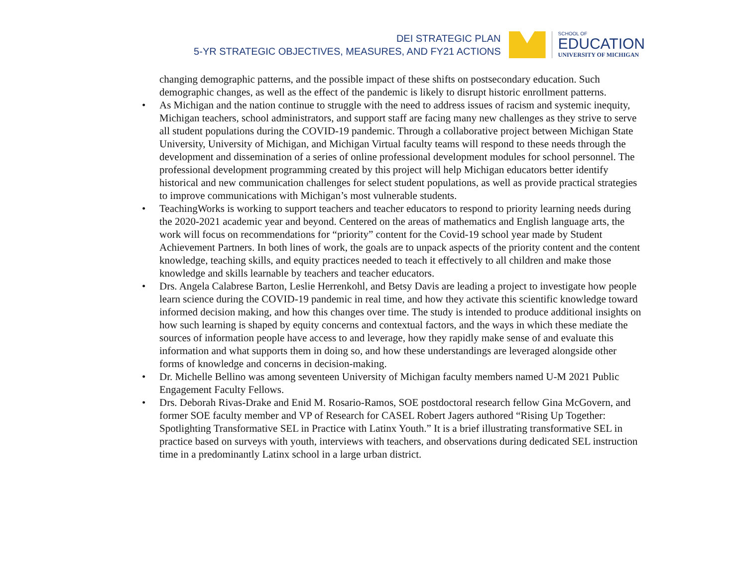DEI STRATEGIC PLAN
5-YR STRATEGIC OBJECTIVES, MEASURES, AND FY21 ACTIONS
SCHOOL OF
EDUCATION
UNIVERSITY OF MICHIGAN
changing demographic patterns, and the possible impact of these shifts on postsecondary education. Such demographic changes, as well as the effect of the pandemic is likely to disrupt historic enrollment patterns.
• As Michigan and the nation continue to struggle with the need to address issues of racism and systemic inequity, Michigan teachers, school administrators, and support staff are facing many new challenges as they strive to serve all student populations during the COVID-19 pandemic. Through a collaborative project between Michigan State University, University of Michigan, and Michigan Virtual faculty teams will respond to these needs through the development and dissemination of a series of online professional development modules for school personnel. The professional development programming created by this project will help Michigan educators better identify historical and new communication challenges for select student populations, as well as provide practical strategies to improve communications with Michigan’s most vulnerable students.
• TeachingWorks is working to support teachers and teacher educators to respond to priority learning needs during the 2020-2021 academic year and beyond. Centered on the areas of mathematics and English language arts, the work will focus on recommendations for “priority” content for the Covid-19 school year made by Student Achievement Partners. In both lines of work, the goals are to unpack aspects of the priority content and the content knowledge, teaching skills, and equity practices needed to teach it effectively to all children and make those knowledge and skills learnable by teachers and teacher educators.
• Drs. Angela Calabrese Barton, Leslie Herrenkohl, and Betsy Davis are leading a project to investigate how people learn science during the COVID-19 pandemic in real time, and how they activate this scientific knowledge toward informed decision making, and how this changes over time. The study is intended to produce additional insights on how such learning is shaped by equity concerns and contextual factors, and the ways in which these mediate the sources of information people have access to and leverage, how they rapidly make sense of and evaluate this information and what supports them in doing so, and how these understandings are leveraged alongside other forms of knowledge and concerns in decision-making.
• Dr. Michelle Bellino was among seventeen University of Michigan faculty members named U-M 2021 Public Engagement Faculty Fellows.
• Drs. Deborah Rivas-Drake and Enid M. Rosario-Ramos, SOE postdoctoral research fellow Gina McGovern, and former SOE faculty member and VP of Research for CASEL Robert Jagers authored “Rising Up Together: Spotlighting Transformative SEL in Practice with Latinx Youth.” It is a brief illustrating transformative SEL in practice based on surveys with youth, interviews with teachers, and observations during dedicated SEL instruction time in a predominantly Latinx school in a large urban district.